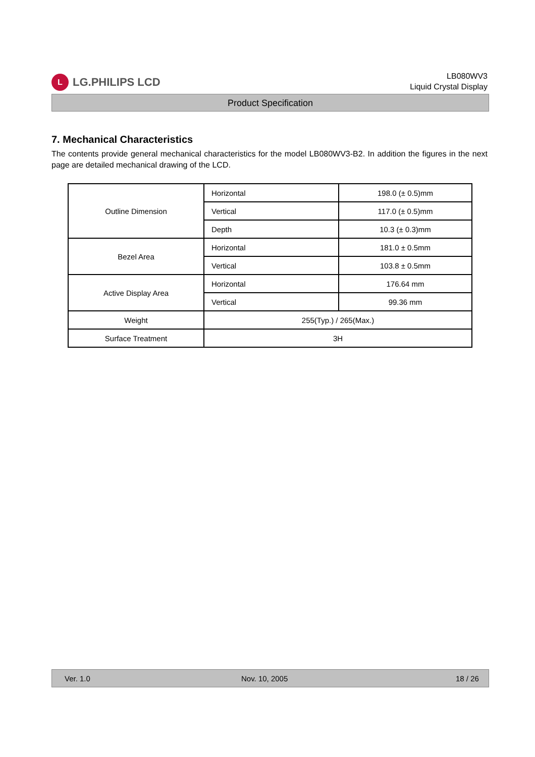L
LG.PHILIPS LCD
LB080WV3
Liquid Crystal Display
Product Specification
7. Mechanical Characteristics
The contents provide general mechanical characteristics for the model LB080WV3-B2. In addition the figures in the next page are detailed mechanical drawing of the LCD.
| Outline Dimension | Horizontal | 198.0 (± 0.5)mm |
| | Vertical | 117.0 (± 0.5)mm |
| | Depth | 10.3 (± 0.3)mm |
| Bezel Area | Horizontal | 181.0 ± 0.5mm |
| | Vertical | 103.8 ± 0.5mm |
| Active Display Area | Horizontal | 176.64 mm |
| | Vertical | 99.36 mm |
| Weight | 255(Typ.) / 265(Max.) | |
| Surface Treatment | 3H | |
Ver. 1.0 Nov. 10, 2005 18 / 26